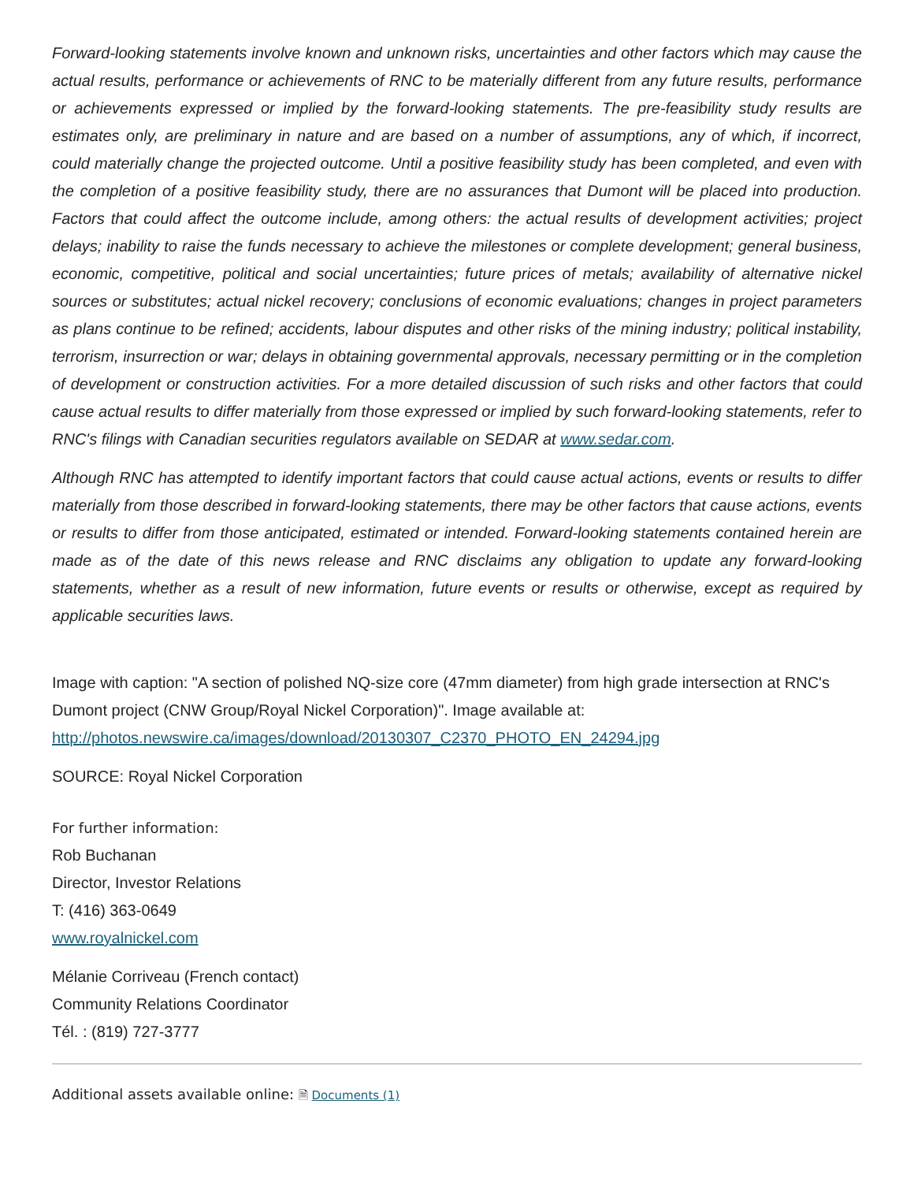Forward-looking statements involve known and unknown risks, uncertainties and other factors which may cause the actual results, performance or achievements of RNC to be materially different from any future results, performance or achievements expressed or implied by the forward-looking statements. The pre-feasibility study results are estimates only, are preliminary in nature and are based on a number of assumptions, any of which, if incorrect, could materially change the projected outcome. Until a positive feasibility study has been completed, and even with the completion of a positive feasibility study, there are no assurances that Dumont will be placed into production. Factors that could affect the outcome include, among others: the actual results of development activities; project delays; inability to raise the funds necessary to achieve the milestones or complete development; general business, economic, competitive, political and social uncertainties; future prices of metals; availability of alternative nickel sources or substitutes; actual nickel recovery; conclusions of economic evaluations; changes in project parameters as plans continue to be refined; accidents, labour disputes and other risks of the mining industry; political instability, terrorism, insurrection or war; delays in obtaining governmental approvals, necessary permitting or in the completion of development or construction activities. For a more detailed discussion of such risks and other factors that could cause actual results to differ materially from those expressed or implied by such forward-looking statements, refer to RNC's filings with Canadian securities regulators available on SEDAR at www.sedar.com.
Although RNC has attempted to identify important factors that could cause actual actions, events or results to differ materially from those described in forward-looking statements, there may be other factors that cause actions, events or results to differ from those anticipated, estimated or intended. Forward-looking statements contained herein are made as of the date of this news release and RNC disclaims any obligation to update any forward-looking statements, whether as a result of new information, future events or results or otherwise, except as required by applicable securities laws.
Image with caption: "A section of polished NQ-size core (47mm diameter) from high grade intersection at RNC's Dumont project (CNW Group/Royal Nickel Corporation)". Image available at: http://photos.newswire.ca/images/download/20130307_C2370_PHOTO_EN_24294.jpg
SOURCE: Royal Nickel Corporation
For further information:
Rob Buchanan
Director, Investor Relations
T: (416) 363-0649
www.royalnickel.com
Mélanie Corriveau (French contact)
Community Relations Coordinator
Tél. : (819) 727-3777
Additional assets available online: 🗎 Documents (1)